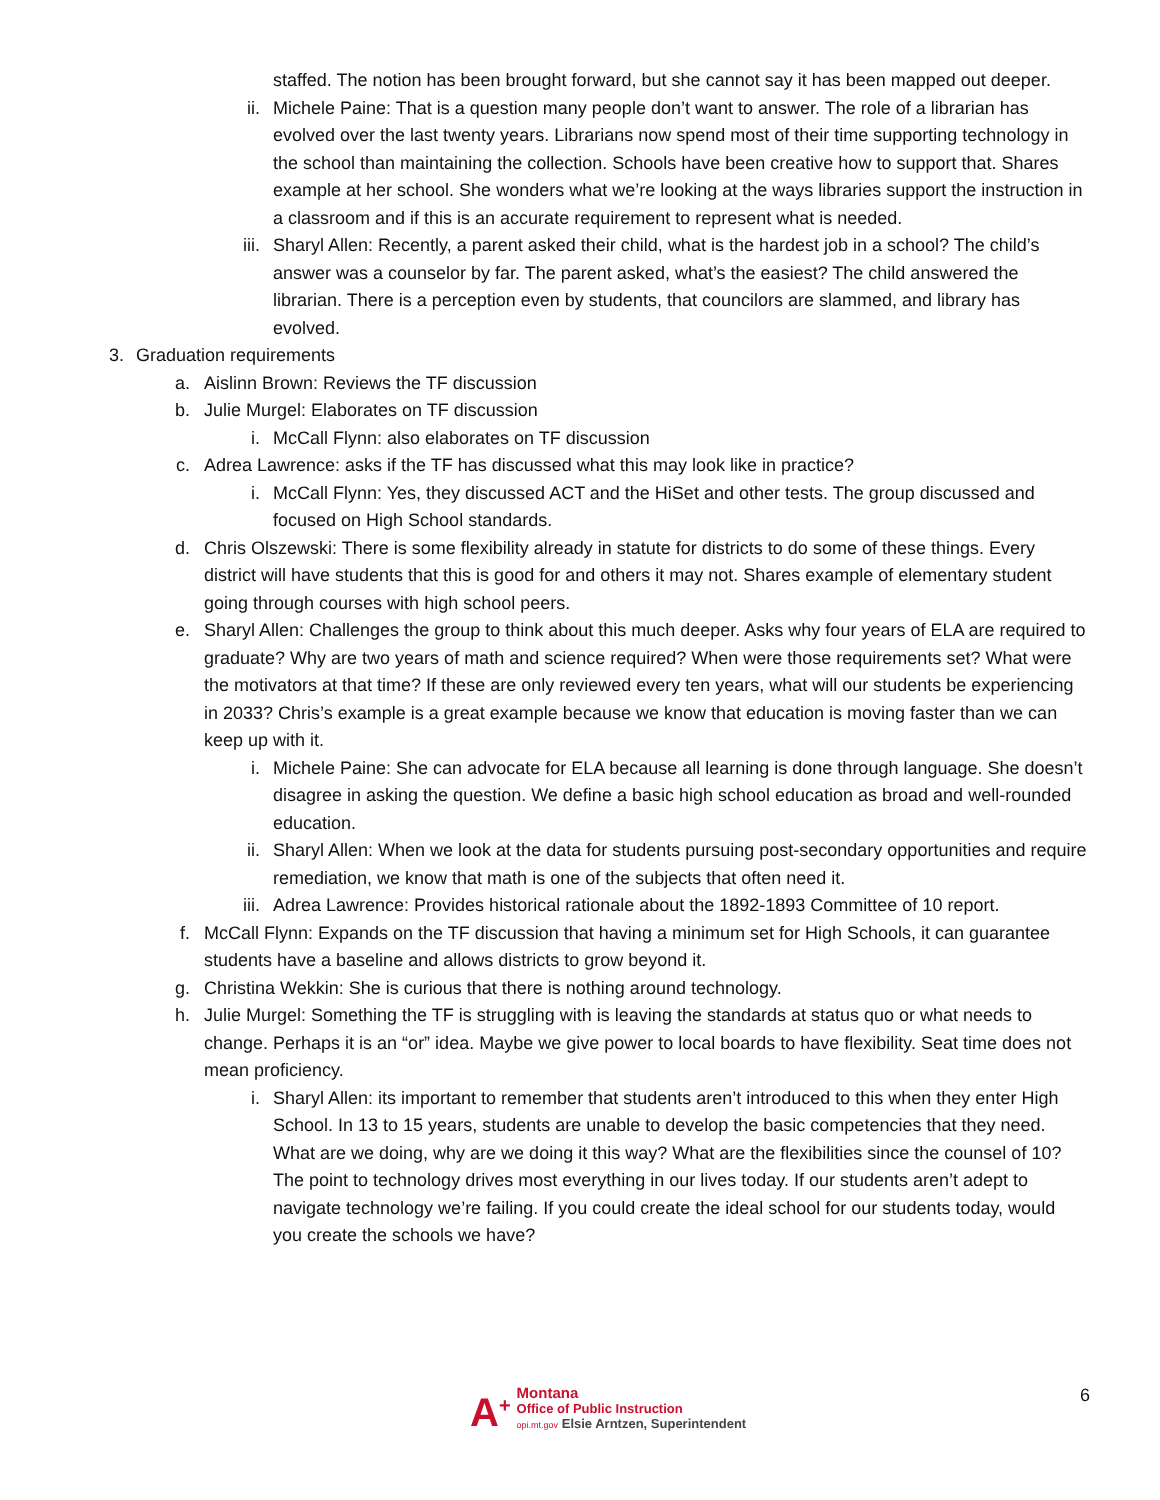staffed. The notion has been brought forward, but she cannot say it has been mapped out deeper.
ii. Michele Paine: That is a question many people don’t want to answer. The role of a librarian has evolved over the last twenty years. Librarians now spend most of their time supporting technology in the school than maintaining the collection. Schools have been creative how to support that. Shares example at her school. She wonders what we’re looking at the ways libraries support the instruction in a classroom and if this is an accurate requirement to represent what is needed.
iii. Sharyl Allen: Recently, a parent asked their child, what is the hardest job in a school? The child’s answer was a counselor by far. The parent asked, what’s the easiest? The child answered the librarian. There is a perception even by students, that councilors are slammed, and library has evolved.
3. Graduation requirements
a. Aislinn Brown: Reviews the TF discussion
b. Julie Murgel: Elaborates on TF discussion
i. McCall Flynn: also elaborates on TF discussion
c. Adrea Lawrence: asks if the TF has discussed what this may look like in practice?
i. McCall Flynn: Yes, they discussed ACT and the HiSet and other tests. The group discussed and focused on High School standards.
d. Chris Olszewski: There is some flexibility already in statute for districts to do some of these things. Every district will have students that this is good for and others it may not. Shares example of elementary student going through courses with high school peers.
e. Sharyl Allen: Challenges the group to think about this much deeper. Asks why four years of ELA are required to graduate? Why are two years of math and science required? When were those requirements set? What were the motivators at that time? If these are only reviewed every ten years, what will our students be experiencing in 2033? Chris’s example is a great example because we know that education is moving faster than we can keep up with it.
i. Michele Paine: She can advocate for ELA because all learning is done through language. She doesn’t disagree in asking the question. We define a basic high school education as broad and well-rounded education.
ii. Sharyl Allen: When we look at the data for students pursuing post-secondary opportunities and require remediation, we know that math is one of the subjects that often need it.
iii. Adrea Lawrence: Provides historical rationale about the 1892-1893 Committee of 10 report.
f. McCall Flynn: Expands on the TF discussion that having a minimum set for High Schools, it can guarantee students have a baseline and allows districts to grow beyond it.
g. Christina Wekkin: She is curious that there is nothing around technology.
h. Julie Murgel: Something the TF is struggling with is leaving the standards at status quo or what needs to change. Perhaps it is an “or” idea. Maybe we give power to local boards to have flexibility. Seat time does not mean proficiency.
i. Sharyl Allen: its important to remember that students aren’t introduced to this when they enter High School. In 13 to 15 years, students are unable to develop the basic competencies that they need. What are we doing, why are we doing it this way? What are the flexibilities since the counsel of 10? The point to technology drives most everything in our lives today. If our students aren’t adept to navigate technology we’re failing. If you could create the ideal school for our students today, would you create the schools we have?
A<sup>+</sup>
Montana
Office of Public Instruction
opi.mt.gov Elsie Arntzen, Superintendent
6